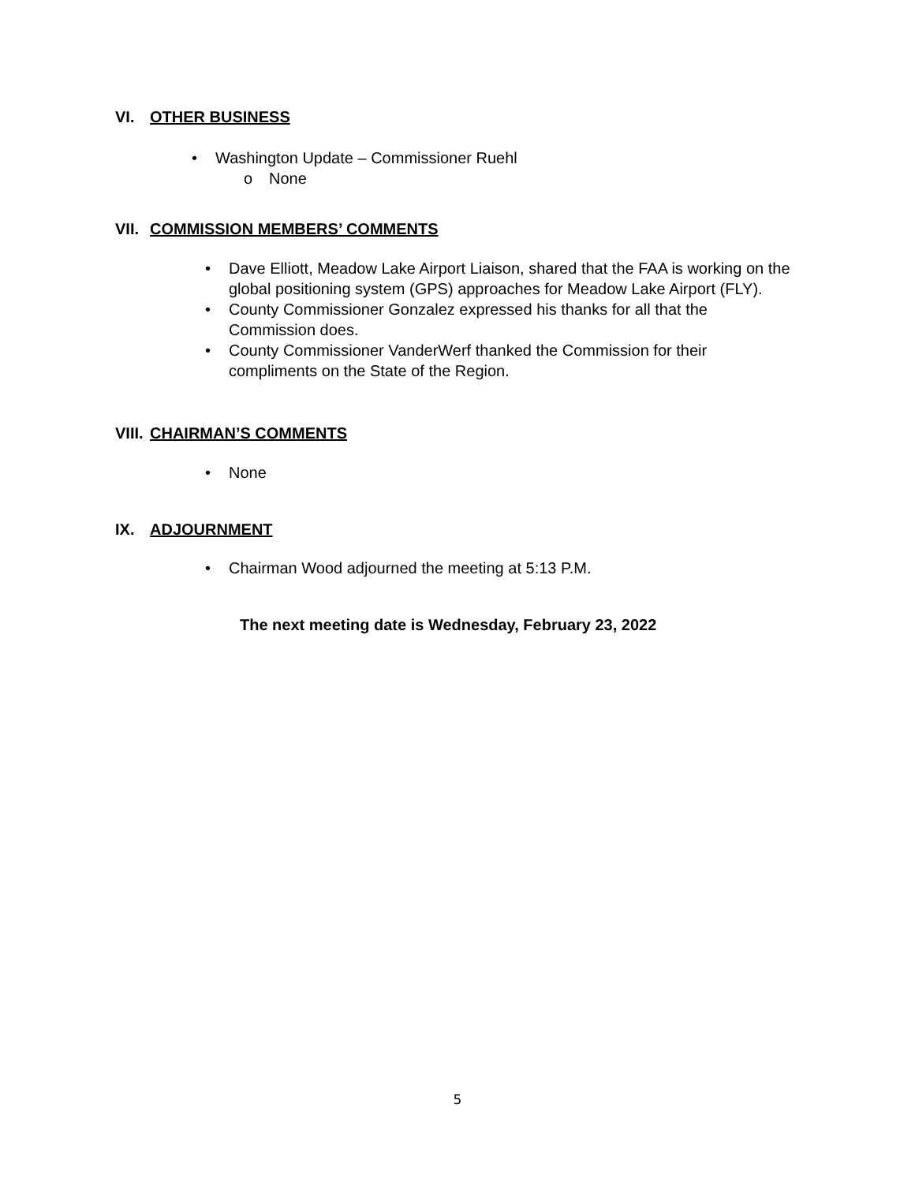VI. OTHER BUSINESS
• Washington Update – Commissioner Ruehl
o None
VII. COMMISSION MEMBERS’ COMMENTS
• Dave Elliott, Meadow Lake Airport Liaison, shared that the FAA is working on the global positioning system (GPS) approaches for Meadow Lake Airport (FLY).
• County Commissioner Gonzalez expressed his thanks for all that the Commission does.
• County Commissioner VanderWerf thanked the Commission for their compliments on the State of the Region.
VIII. CHAIRMAN’S COMMENTS
• None
IX. ADJOURNMENT
• Chairman Wood adjourned the meeting at 5:13 P.M.
The next meeting date is Wednesday, February 23, 2022
5